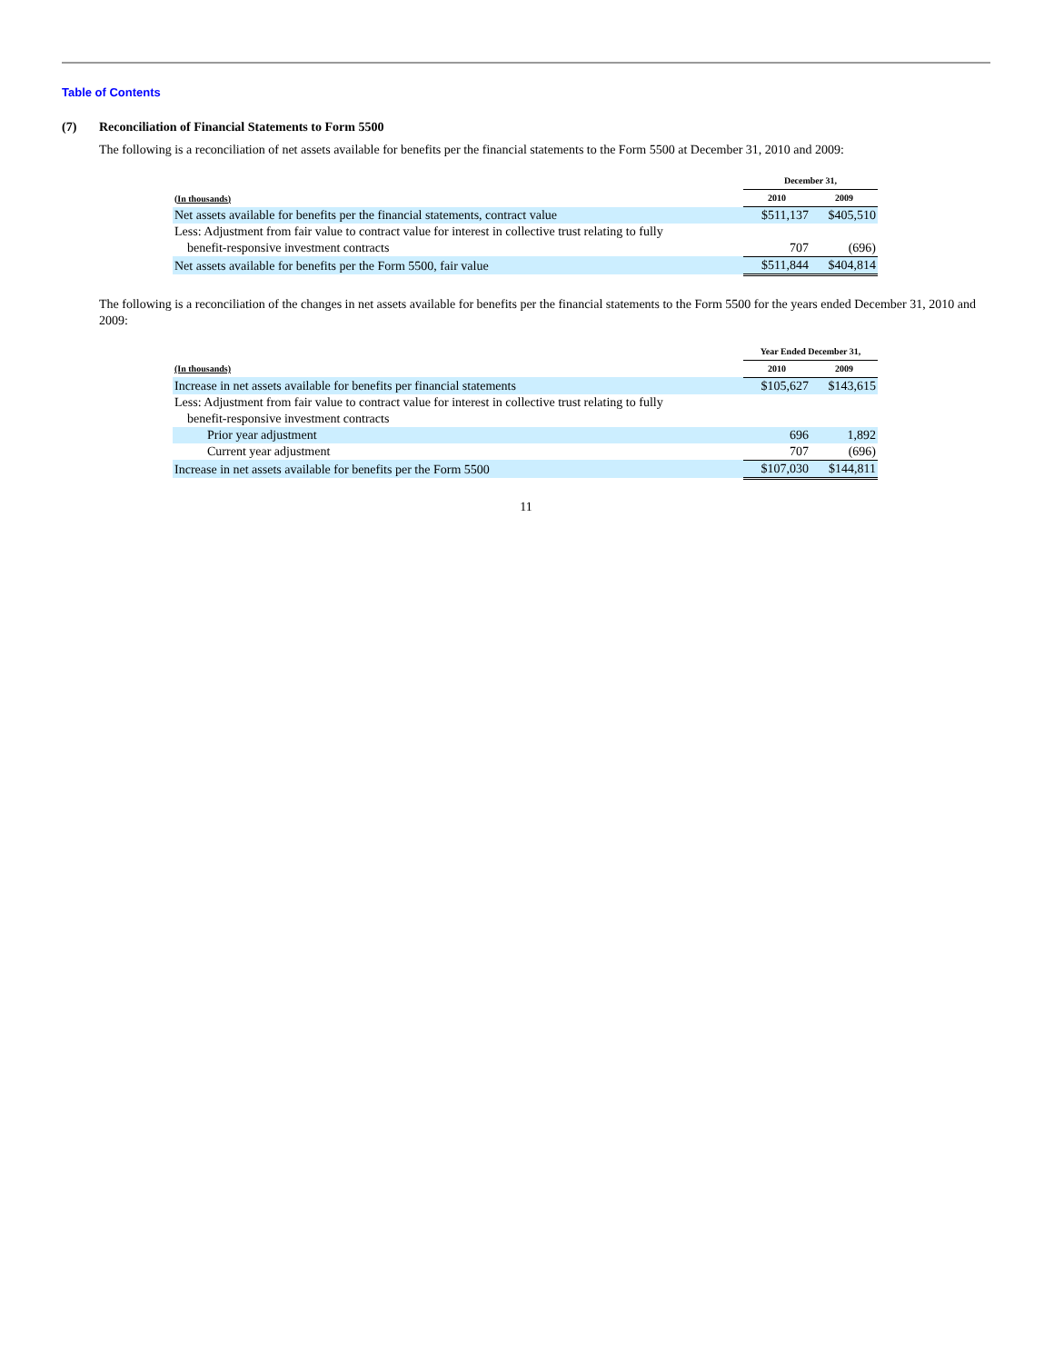Table of Contents
(7) Reconciliation of Financial Statements to Form 5500
The following is a reconciliation of net assets available for benefits per the financial statements to the Form 5500 at December 31, 2010 and 2009:
| | December 31, | |
| (In thousands) | 2010 | 2009 |
| Net assets available for benefits per the financial statements, contract value | $511,137 | $405,510 |
| Less: Adjustment from fair value to contract value for interest in collective trust relating to fully benefit-responsive investment contracts | 707 | (696) |
| Net assets available for benefits per the Form 5500, fair value | $511,844 | $404,814 |
The following is a reconciliation of the changes in net assets available for benefits per the financial statements to the Form 5500 for the years ended December 31, 2010 and 2009:
| | Year Ended December 31, | |
| (In thousands) | 2010 | 2009 |
| Increase in net assets available for benefits per financial statements | $105,627 | $143,615 |
| Less: Adjustment from fair value to contract value for interest in collective trust relating to fully benefit-responsive investment contracts | | |
| Prior year adjustment | 696 | 1,892 |
| Current year adjustment | 707 | (696) |
| Increase in net assets available for benefits per the Form 5500 | $107,030 | $144,811 |
11